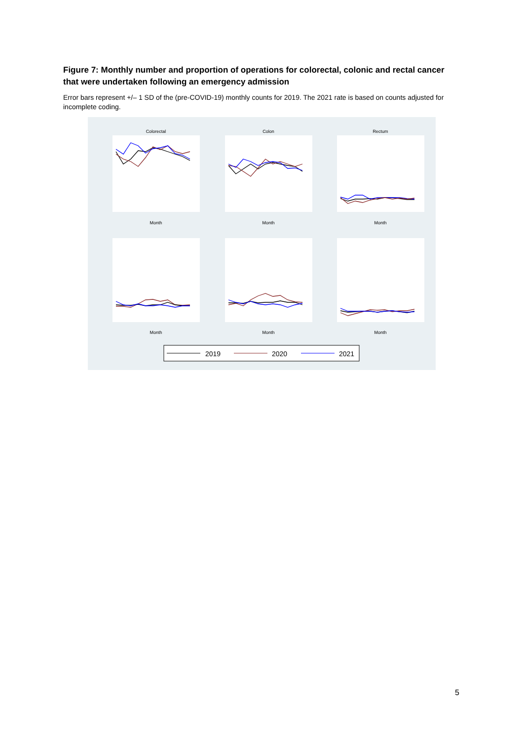Figure 7: Monthly number and proportion of operations for colorectal, colonic and rectal cancer that were undertaken following an emergency admission
Error bars represent +/– 1 SD of the (pre-COVID-19) monthly counts for 2019. The 2021 rate is based on counts adjusted for incomplete coding.
Colorectal
Colon
Rectum
Month
Month
Month
Month
Month
Month
2019
2020
2021
5